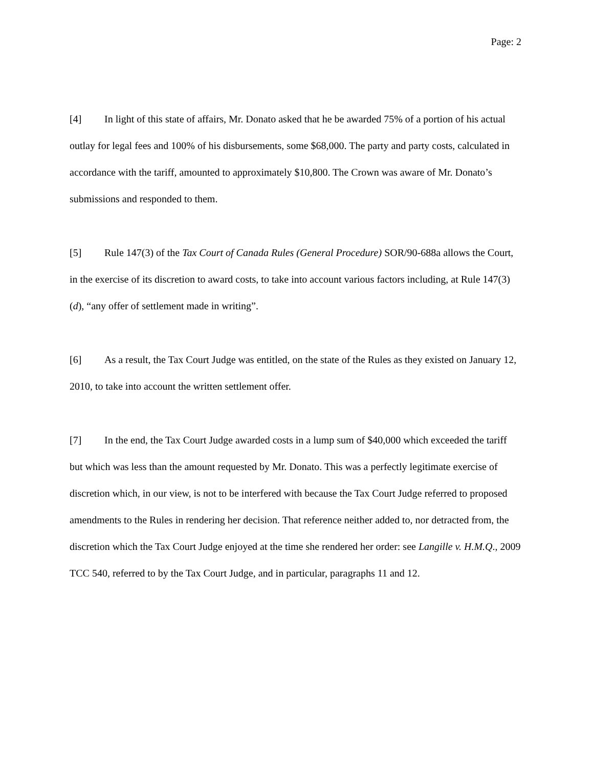Page: 2
[4] In light of this state of affairs, Mr. Donato asked that he be awarded 75% of a portion of his actual outlay for legal fees and 100% of his disbursements, some $68,000. The party and party costs, calculated in accordance with the tariff, amounted to approximately $10,800. The Crown was aware of Mr. Donato’s submissions and responded to them.
[5] Rule 147(3) of the Tax Court of Canada Rules (General Procedure) SOR/90-688a allows the Court, in the exercise of its discretion to award costs, to take into account various factors including, at Rule 147(3)(d), “any offer of settlement made in writing”.
[6] As a result, the Tax Court Judge was entitled, on the state of the Rules as they existed on January 12, 2010, to take into account the written settlement offer.
[7] In the end, the Tax Court Judge awarded costs in a lump sum of $40,000 which exceeded the tariff but which was less than the amount requested by Mr. Donato. This was a perfectly legitimate exercise of discretion which, in our view, is not to be interfered with because the Tax Court Judge referred to proposed amendments to the Rules in rendering her decision. That reference neither added to, nor detracted from, the discretion which the Tax Court Judge enjoyed at the time she rendered her order: see Langille v. H.M.Q., 2009 TCC 540, referred to by the Tax Court Judge, and in particular, paragraphs 11 and 12.